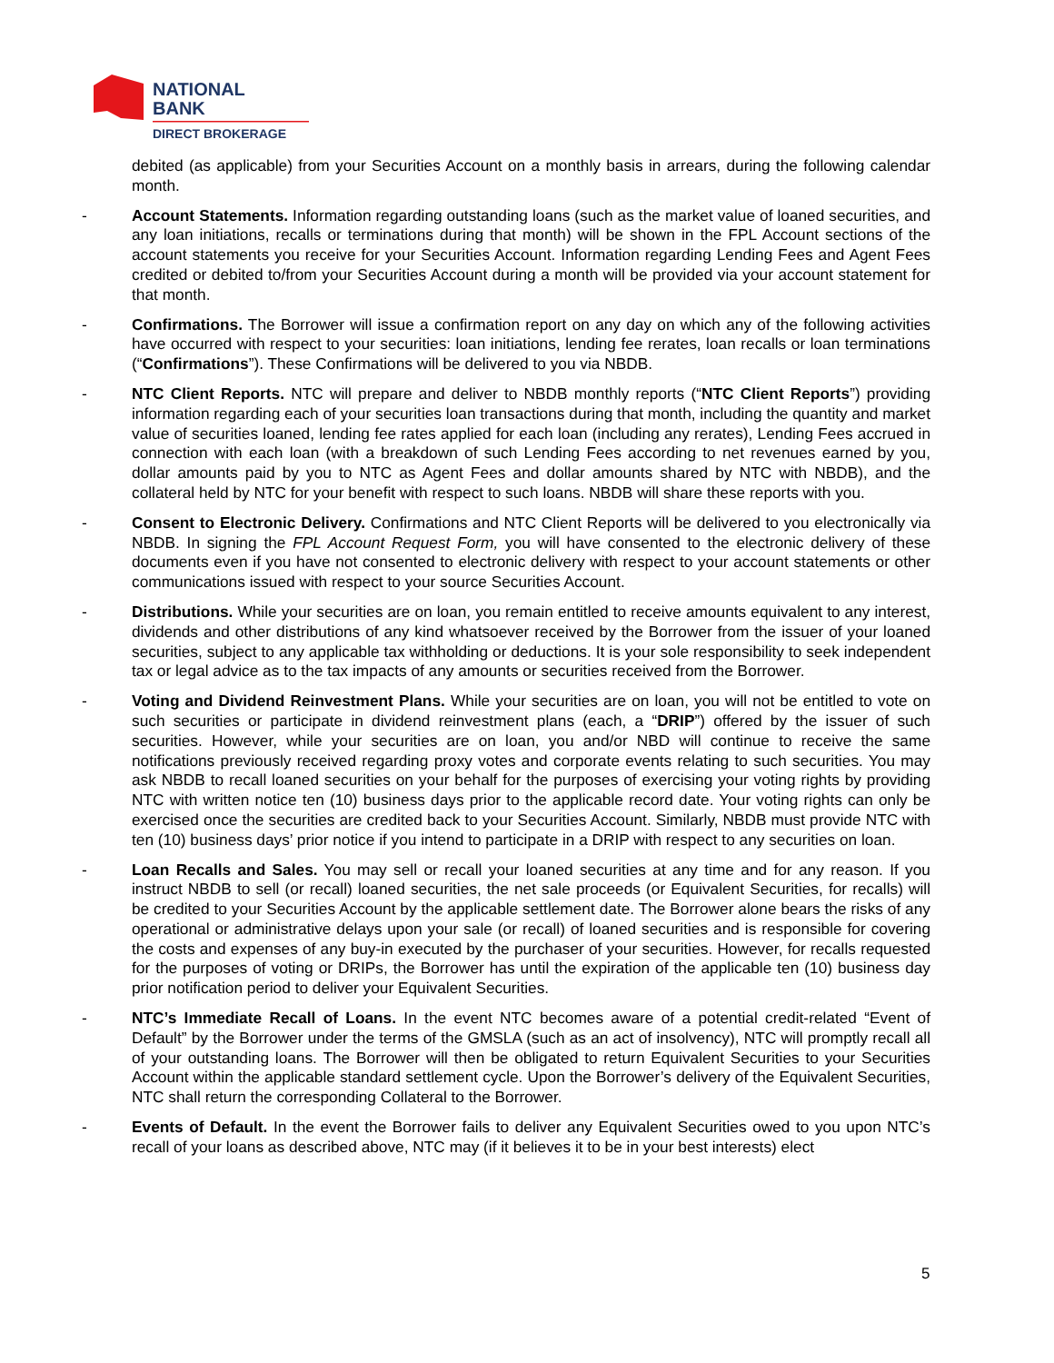NATIONAL
BANK
DIRECT BROKERAGE
debited (as applicable) from your Securities Account on a monthly basis in arrears, during the following calendar month.
- Account Statements. Information regarding outstanding loans (such as the market value of loaned securities, and any loan initiations, recalls or terminations during that month) will be shown in the FPL Account sections of the account statements you receive for your Securities Account. Information regarding Lending Fees and Agent Fees credited or debited to/from your Securities Account during a month will be provided via your account statement for that month.
- Confirmations. The Borrower will issue a confirmation report on any day on which any of the following activities have occurred with respect to your securities: loan initiations, lending fee rerates, loan recalls or loan terminations (“Confirmations”). These Confirmations will be delivered to you via NBDB.
- NTC Client Reports. NTC will prepare and deliver to NBDB monthly reports (“NTC Client Reports”) providing information regarding each of your securities loan transactions during that month, including the quantity and market value of securities loaned, lending fee rates applied for each loan (including any rerates), Lending Fees accrued in connection with each loan (with a breakdown of such Lending Fees according to net revenues earned by you, dollar amounts paid by you to NTC as Agent Fees and dollar amounts shared by NTC with NBDB), and the collateral held by NTC for your benefit with respect to such loans. NBDB will share these reports with you.
- Consent to Electronic Delivery. Confirmations and NTC Client Reports will be delivered to you electronically via NBDB. In signing the FPL Account Request Form, you will have consented to the electronic delivery of these documents even if you have not consented to electronic delivery with respect to your account statements or other communications issued with respect to your source Securities Account.
- Distributions. While your securities are on loan, you remain entitled to receive amounts equivalent to any interest, dividends and other distributions of any kind whatsoever received by the Borrower from the issuer of your loaned securities, subject to any applicable tax withholding or deductions. It is your sole responsibility to seek independent tax or legal advice as to the tax impacts of any amounts or securities received from the Borrower.
- Voting and Dividend Reinvestment Plans. While your securities are on loan, you will not be entitled to vote on such securities or participate in dividend reinvestment plans (each, a “DRIP”) offered by the issuer of such securities. However, while your securities are on loan, you and/or NBD will continue to receive the same notifications previously received regarding proxy votes and corporate events relating to such securities. You may ask NBDB to recall loaned securities on your behalf for the purposes of exercising your voting rights by providing NTC with written notice ten (10) business days prior to the applicable record date. Your voting rights can only be exercised once the securities are credited back to your Securities Account. Similarly, NBDB must provide NTC with ten (10) business days’ prior notice if you intend to participate in a DRIP with respect to any securities on loan.
- Loan Recalls and Sales. You may sell or recall your loaned securities at any time and for any reason. If you instruct NBDB to sell (or recall) loaned securities, the net sale proceeds (or Equivalent Securities, for recalls) will be credited to your Securities Account by the applicable settlement date. The Borrower alone bears the risks of any operational or administrative delays upon your sale (or recall) of loaned securities and is responsible for covering the costs and expenses of any buy-in executed by the purchaser of your securities. However, for recalls requested for the purposes of voting or DRIPs, the Borrower has until the expiration of the applicable ten (10) business day prior notification period to deliver your Equivalent Securities.
- NTC’s Immediate Recall of Loans. In the event NTC becomes aware of a potential credit-related “Event of Default” by the Borrower under the terms of the GMSLA (such as an act of insolvency), NTC will promptly recall all of your outstanding loans. The Borrower will then be obligated to return Equivalent Securities to your Securities Account within the applicable standard settlement cycle. Upon the Borrower’s delivery of the Equivalent Securities, NTC shall return the corresponding Collateral to the Borrower.
- Events of Default. In the event the Borrower fails to deliver any Equivalent Securities owed to you upon NTC’s recall of your loans as described above, NTC may (if it believes it to be in your best interests) elect
5